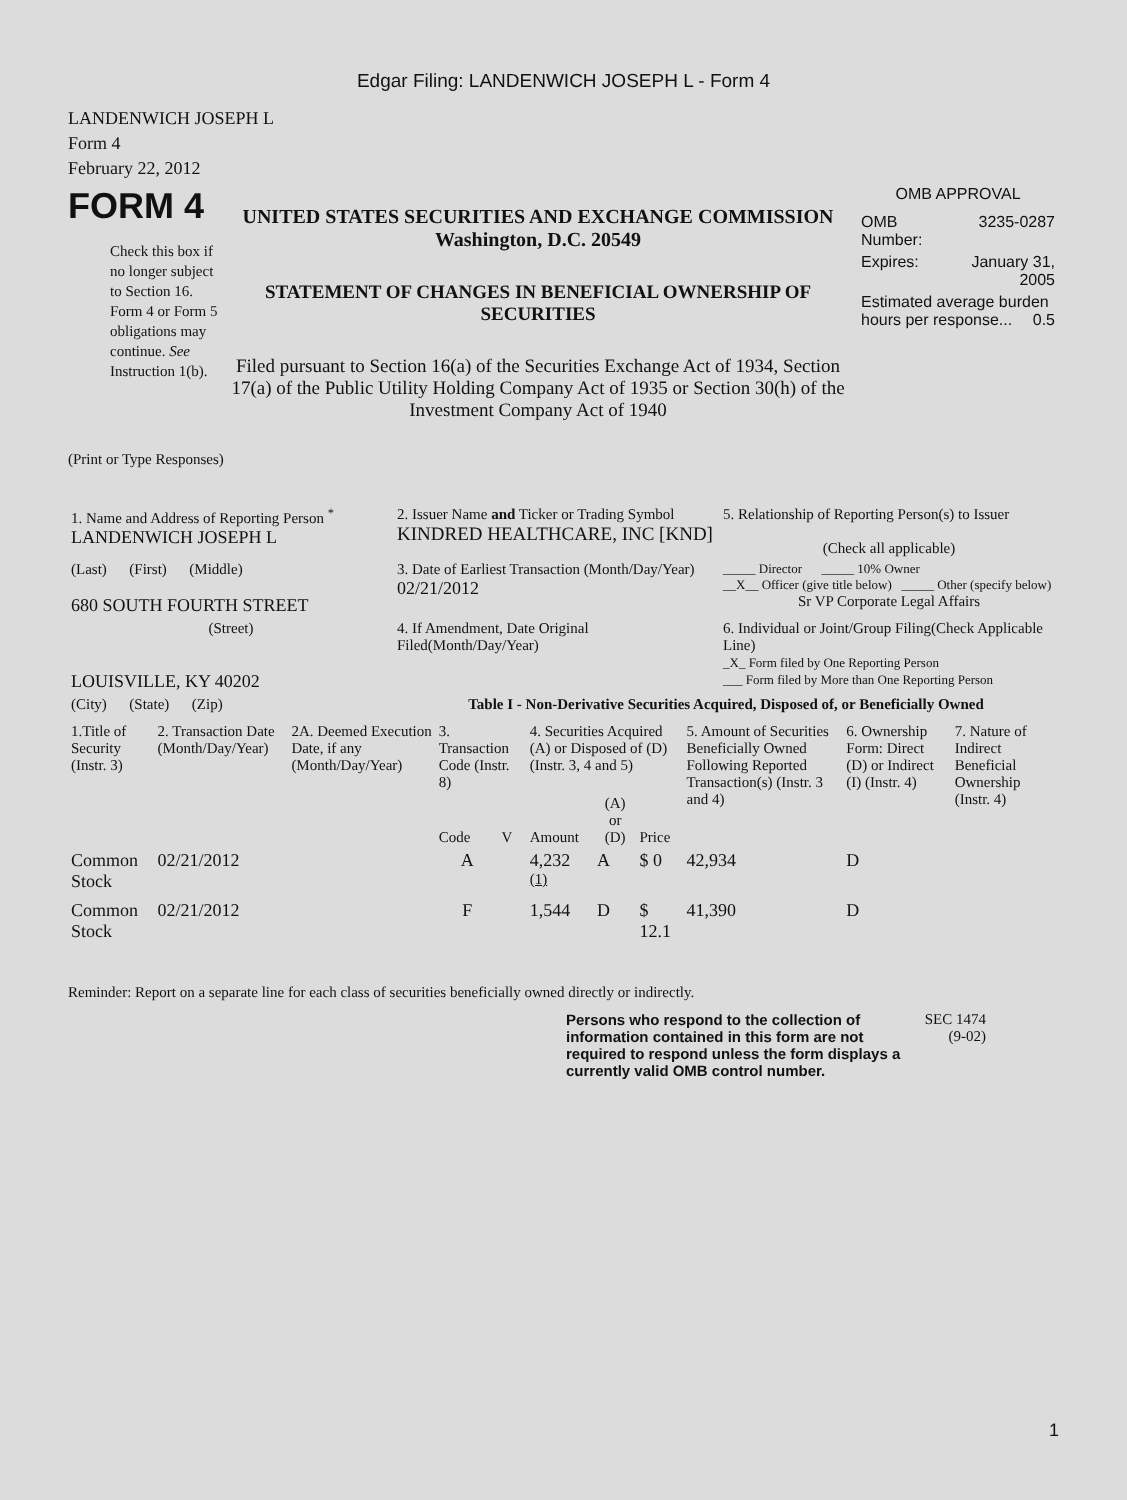Edgar Filing: LANDENWICH JOSEPH L - Form 4
LANDENWICH JOSEPH L
Form 4
February 22, 2012
FORM 4
Check this box if no longer subject to Section 16. Form 4 or Form 5 obligations may continue. See Instruction 1(b).
UNITED STATES SECURITIES AND EXCHANGE COMMISSION
Washington, D.C. 20549
STATEMENT OF CHANGES IN BENEFICIAL OWNERSHIP OF SECURITIES
Filed pursuant to Section 16(a) of the Securities Exchange Act of 1934, Section 17(a) of the Public Utility Holding Company Act of 1935 or Section 30(h) of the Investment Company Act of 1940
OMB APPROVAL
| OMB Number: | 3235-0287 |
| Expires: | January 31, 2005 |
| Estimated average burden hours per response... 0.5 | |
(Print or Type Responses)
| 1. Name and Address of Reporting Person <sup>*</sup> LANDENWICH JOSEPH L | 2. Issuer Name and Ticker or Trading Symbol KINDRED HEALTHCARE, INC [KND] | 5. Relationship of Reporting Person(s) to Issuer (Check all applicable) |
| (Last) (First) (Middle) 680 SOUTH FOURTH STREET | 3. Date of Earliest Transaction (Month/Day/Year) 02/21/2012 | _____ Director _____ 10% Owner __X__ Officer (give title below) _____ Other (specify below) Sr VP Corporate Legal Affairs |
| (Street) LOUISVILLE, KY 40202 | 4. If Amendment, Date Original Filed(Month/Day/Year) | 6. Individual or Joint/Group Filing(Check Applicable Line) _X_ Form filed by One Reporting Person ___ Form filed by More than One Reporting Person |
| (City) (State) (Zip) | Table I - Non-Derivative Securities Acquired, Disposed of, or Beneficially Owned | |
| 1.Title of Security (Instr. 3) | 2. Transaction Date (Month/Day/Year) | 2A. Deemed Execution Date, if any (Month/Day/Year) | 3. Transaction Code (Instr. 8) | | 4. Securities Acquired (A) or Disposed of (D) (Instr. 3, 4 and 5) | | | 5. Amount of Securities Beneficially Owned Following Reported Transaction(s) (Instr. 3 and 4) | 6. Ownership Form: Direct (D) or Indirect (I) (Instr. 4) | 7. Nature of Indirect Beneficial Ownership (Instr. 4) |
| --- | --- | --- | --- | --- | --- | --- | --- | --- | --- | --- |
| | | | Code | V | Amount | (A) or (D) | Price | | | |
| Common Stock | 02/21/2012 | | A | | 4,232 <sup>(1)</sup> | A | $ 0 | 42,934 | D | |
| Common Stock | 02/21/2012 | | F | | 1,544 | D | $ 12.1 | 41,390 | D | |
Reminder: Report on a separate line for each class of securities beneficially owned directly or indirectly.
Persons who respond to the collection of information contained in this form are not required to respond unless the form displays a currently valid OMB control number.
SEC 1474 (9-02)
1